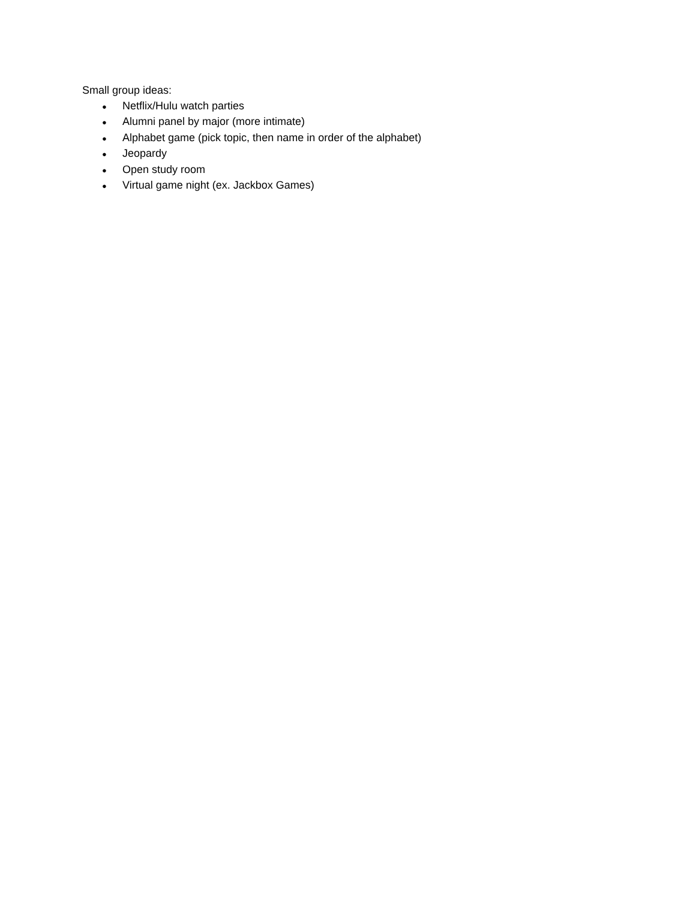Small group ideas:
● Netflix/Hulu watch parties
● Alumni panel by major (more intimate)
● Alphabet game (pick topic, then name in order of the alphabet)
● Jeopardy
● Open study room
● Virtual game night (ex. Jackbox Games)